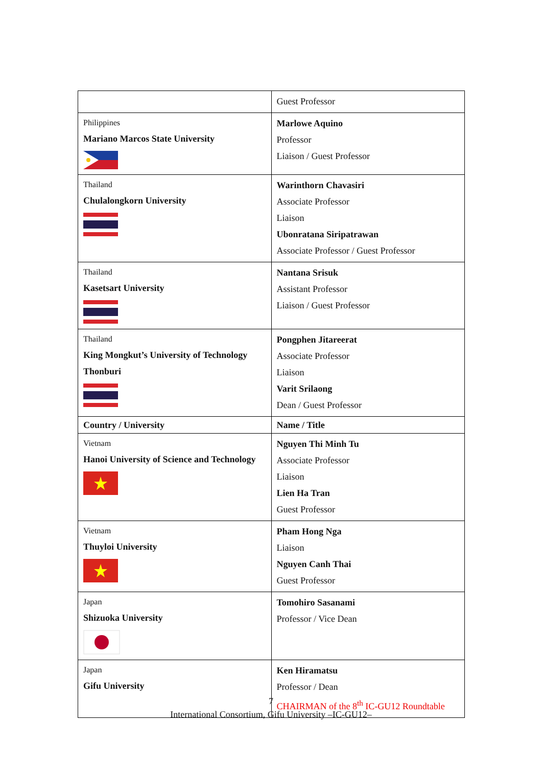| | Guest Professor |
| Philippines Mariano Marcos State University | Marlowe Aquino Professor Liaison / Guest Professor |
| Thailand Chulalongkorn University | Warinthorn Chavasiri Associate Professor Liaison Ubonratana Siripatrawan Associate Professor / Guest Professor |
| Thailand Kasetsart University | Nantana Srisuk Assistant Professor Liaison / Guest Professor |
| Thailand King Mongkut’s University of Technology Thonburi | Pongphen Jitareerat Associate Professor Liaison Varit Srilaong Dean / Guest Professor |
| Country / University | Name / Title |
| Vietnam Hanoi University of Science and Technology | Nguyen Thi Minh Tu Associate Professor Liaison Lien Ha Tran Guest Professor |
| Vietnam Thuyloi University | Pham Hong Nga Liaison Nguyen Canh Thai Guest Professor |
| Japan Shizuoka University | Tomohiro Sasanami Professor / Vice Dean |
| Japan Gifu University | Ken Hiramatsu Professor / Dean CHAIRMAN of the 8<sup>th</sup> IC-GU12 Roundtable |
7
International Consortium, Gifu University –IC-GU12–